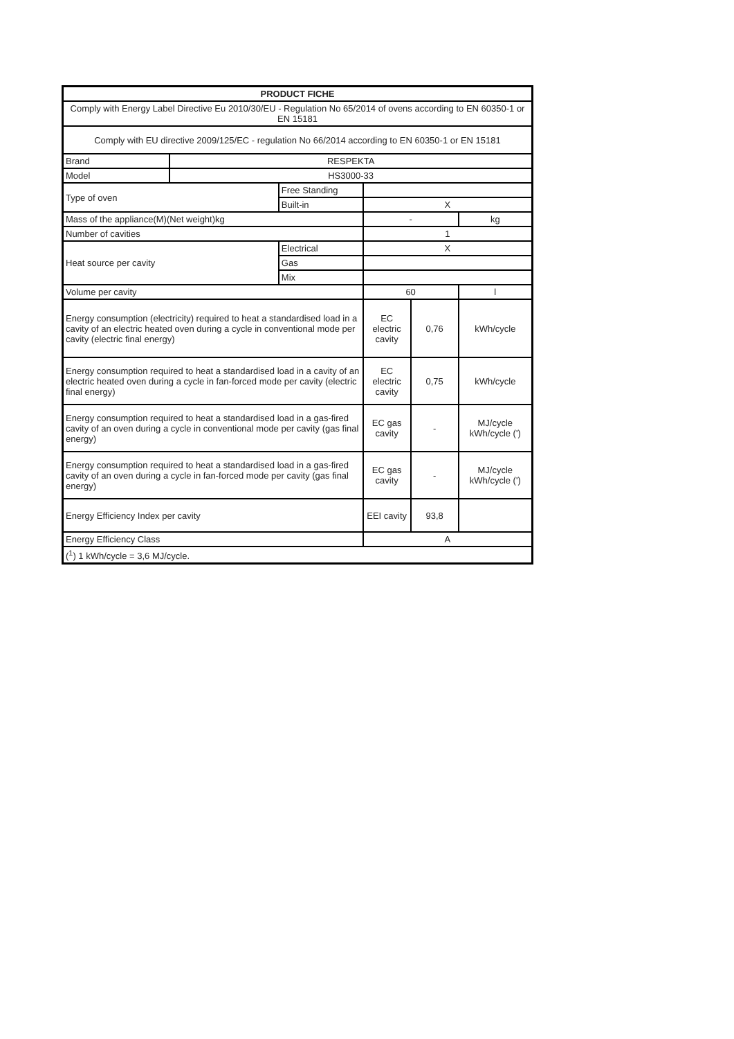| PRODUCT FICHE | | | | | |
| Comply with Energy Label Directive Eu 2010/30/EU - Regulation No 65/2014 of ovens according to EN 60350-1 or EN 15181 | | | | | |
| Comply with EU directive 2009/125/EC - regulation No 66/2014 according to EN 60350-1 or EN 15181 | | | | | |
| Brand | RESPEKTA | | | | |
| Model | HS3000-33 | | | | |
| Type of oven | | Free Standing | | | |
| | | Built-in | X | | |
| Mass of the appliance(M)(Net weight)kg | | | - | | kg |
| Number of cavities | | | 1 | | |
| Heat source per cavity | | Electrical | X | | |
| | | Gas | | | |
| | | Mix | | | |
| Volume per cavity | | | 60 | | l |
| Energy consumption (electricity) required to heat a standardised load in a cavity of an electric heated oven during a cycle in conventional mode per cavity (electric final energy) | | | EC electric cavity | 0,76 | kWh/cycle |
| Energy consumption required to heat a standardised load in a cavity of an electric heated oven during a cycle in fan-forced mode per cavity (electric final energy) | | | EC electric cavity | 0,75 | kWh/cycle |
| Energy consumption required to heat a standardised load in a gas-fired cavity of an oven during a cycle in conventional mode per cavity (gas final energy) | | | EC gas cavity | - | MJ/cycle kWh/cycle (') |
| Energy consumption required to heat a standardised load in a gas-fired cavity of an oven during a cycle in fan-forced mode per cavity (gas final energy) | | | EC gas cavity | - | MJ/cycle kWh/cycle (') |
| Energy Efficiency Index per cavity | | | EEI cavity | 93,8 | |
| Energy Efficiency Class | | | A | | |
| (<sup>1</sup>) 1 kWh/cycle = 3,6 MJ/cycle. | | | | | |